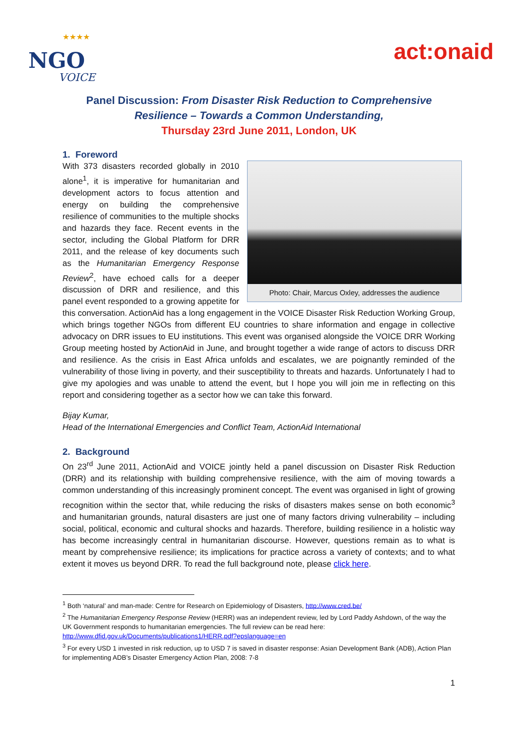★★★★
NGO
VOICE
act:onaid
Panel Discussion: From Disaster Risk Reduction to Comprehensive Resilience – Towards a Common Understanding,
Thursday 23rd June 2011, London, UK
1. Foreword
Photo: Chair, Marcus Oxley, addresses the audience
With 373 disasters recorded globally in 2010 alone<sup>1</sup>, it is imperative for humanitarian and development actors to focus attention and energy on building the comprehensive resilience of communities to the multiple shocks and hazards they face. Recent events in the sector, including the Global Platform for DRR 2011, and the release of key documents such as the Humanitarian Emergency Response Review<sup>2</sup>, have echoed calls for a deeper discussion of DRR and resilience, and this panel event responded to a growing appetite for this conversation. ActionAid has a long engagement in the VOICE Disaster Risk Reduction Working Group, which brings together NGOs from different EU countries to share information and engage in collective advocacy on DRR issues to EU institutions. This event was organised alongside the VOICE DRR Working Group meeting hosted by ActionAid in June, and brought together a wide range of actors to discuss DRR and resilience. As the crisis in East Africa unfolds and escalates, we are poignantly reminded of the vulnerability of those living in poverty, and their susceptibility to threats and hazards. Unfortunately I had to give my apologies and was unable to attend the event, but I hope you will join me in reflecting on this report and considering together as a sector how we can take this forward.
Bijay Kumar,
Head of the International Emergencies and Conflict Team, ActionAid International
2. Background
On 23<sup>rd</sup> June 2011, ActionAid and VOICE jointly held a panel discussion on Disaster Risk Reduction (DRR) and its relationship with building comprehensive resilience, with the aim of moving towards a common understanding of this increasingly prominent concept. The event was organised in light of growing recognition within the sector that, while reducing the risks of disasters makes sense on both economic<sup>3</sup> and humanitarian grounds, natural disasters are just one of many factors driving vulnerability – including social, political, economic and cultural shocks and hazards. Therefore, building resilience in a holistic way has become increasingly central in humanitarian discourse. However, questions remain as to what is meant by comprehensive resilience; its implications for practice across a variety of contexts; and to what extent it moves us beyond DRR. To read the full background note, please click here.
<sup>1</sup> Both ‘natural’ and man-made: Centre for Research on Epidemiology of Disasters, http://www.cred.be/
<sup>2</sup> The Humanitarian Emergency Response Review (HERR) was an independent review, led by Lord Paddy Ashdown, of the way the UK Government responds to humanitarian emergencies. The full review can be read here: http://www.dfid.gov.uk/Documents/publications1/HERR.pdf?epslanguage=en
<sup>3</sup> For every USD 1 invested in risk reduction, up to USD 7 is saved in disaster response: Asian Development Bank (ADB), Action Plan for implementing ADB’s Disaster Emergency Action Plan, 2008: 7-8
1